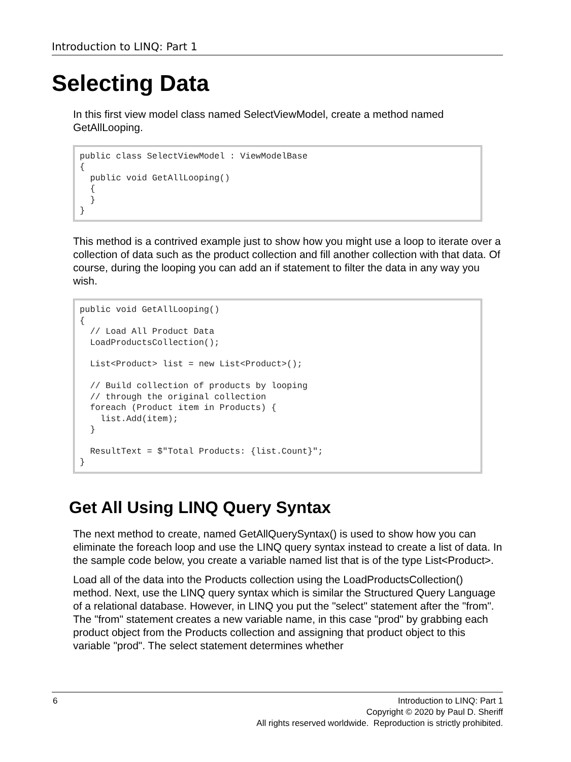Introduction to LINQ: Part 1
Selecting Data
In this first view model class named SelectViewModel, create a method named GetAllLooping.
public class SelectViewModel : ViewModelBase
{
  public void GetAllLooping()
  {
  }
}
This method is a contrived example just to show how you might use a loop to iterate over a collection of data such as the product collection and fill another collection with that data. Of course, during the looping you can add an if statement to filter the data in any way you wish.
public void GetAllLooping()
{
  // Load All Product Data
  LoadProductsCollection();

  List<Product> list = new List<Product>();

  // Build collection of products by looping
  // through the original collection
  foreach (Product item in Products) {
    list.Add(item);
  }

  ResultText = $"Total Products: {list.Count}";
}
Get All Using LINQ Query Syntax
The next method to create, named GetAllQuerySyntax() is used to show how you can eliminate the foreach loop and use the LINQ query syntax instead to create a list of data. In the sample code below, you create a variable named list that is of the type List<Product>.
Load all of the data into the Products collection using the LoadProductsCollection() method. Next, use the LINQ query syntax which is similar the Structured Query Language of a relational database. However, in LINQ you put the "select" statement after the "from". The "from" statement creates a new variable name, in this case "prod" by grabbing each product object from the Products collection and assigning that product object to this variable "prod". The select statement determines whether
6
Introduction to LINQ: Part 1
Copyright © 2020 by Paul D. Sheriff
All rights reserved worldwide. Reproduction is strictly prohibited.